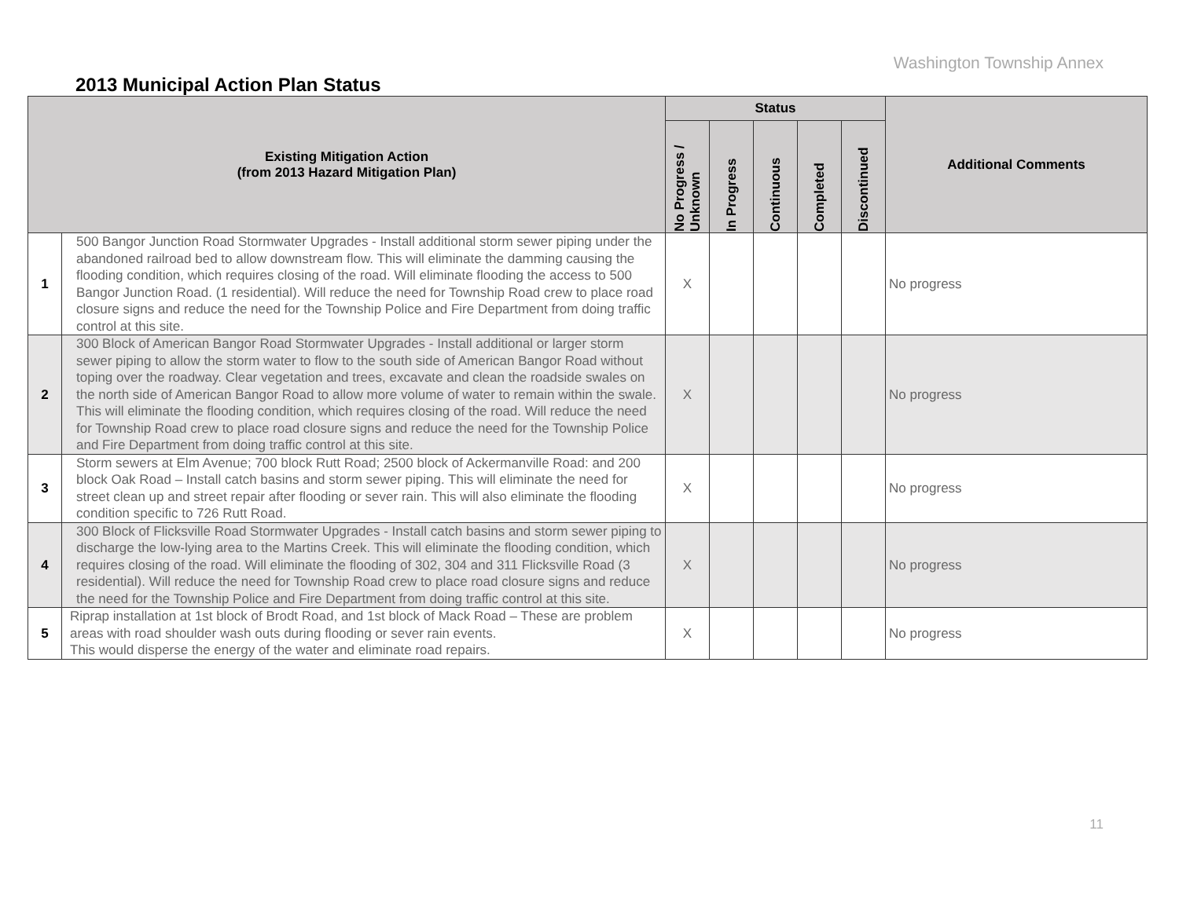Washington Township Annex
2013 Municipal Action Plan Status
| Existing Mitigation Action (from 2013 Hazard Mitigation Plan) | | Status | | | | | Additional Comments |
| --- | --- | --- | --- | --- | --- | --- | --- |
| | | No Progress / Unknown | In Progress | Continuous | Completed | Discontinued | |
| 1 | 500 Bangor Junction Road Stormwater Upgrades - Install additional storm sewer piping under the abandoned railroad bed to allow downstream flow. This will eliminate the damming causing the flooding condition, which requires closing of the road. Will eliminate flooding the access to 500 Bangor Junction Road. (1 residential). Will reduce the need for Township Road crew to place road closure signs and reduce the need for the Township Police and Fire Department from doing traffic control at this site. | X | | | | | No progress |
| 2 | 300 Block of American Bangor Road Stormwater Upgrades - Install additional or larger storm sewer piping to allow the storm water to flow to the south side of American Bangor Road without toping over the roadway. Clear vegetation and trees, excavate and clean the roadside swales on the north side of American Bangor Road to allow more volume of water to remain within the swale. This will eliminate the flooding condition, which requires closing of the road. Will reduce the need for Township Road crew to place road closure signs and reduce the need for the Township Police and Fire Department from doing traffic control at this site. | X | | | | | No progress |
| 3 | Storm sewers at Elm Avenue; 700 block Rutt Road; 2500 block of Ackermanville Road: and 200 block Oak Road – Install catch basins and storm sewer piping. This will eliminate the need for street clean up and street repair after flooding or sever rain. This will also eliminate the flooding condition specific to 726 Rutt Road. | X | | | | | No progress |
| 4 | 300 Block of Flicksville Road Stormwater Upgrades - Install catch basins and storm sewer piping to discharge the low-lying area to the Martins Creek. This will eliminate the flooding condition, which requires closing of the road. Will eliminate the flooding of 302, 304 and 311 Flicksville Road (3 residential). Will reduce the need for Township Road crew to place road closure signs and reduce the need for the Township Police and Fire Department from doing traffic control at this site. | X | | | | | No progress |
| 5 | Riprap installation at 1st block of Brodt Road, and 1st block of Mack Road – These are problem areas with road shoulder wash outs during flooding or sever rain events. This would disperse the energy of the water and eliminate road repairs. | X | | | | | No progress |
11